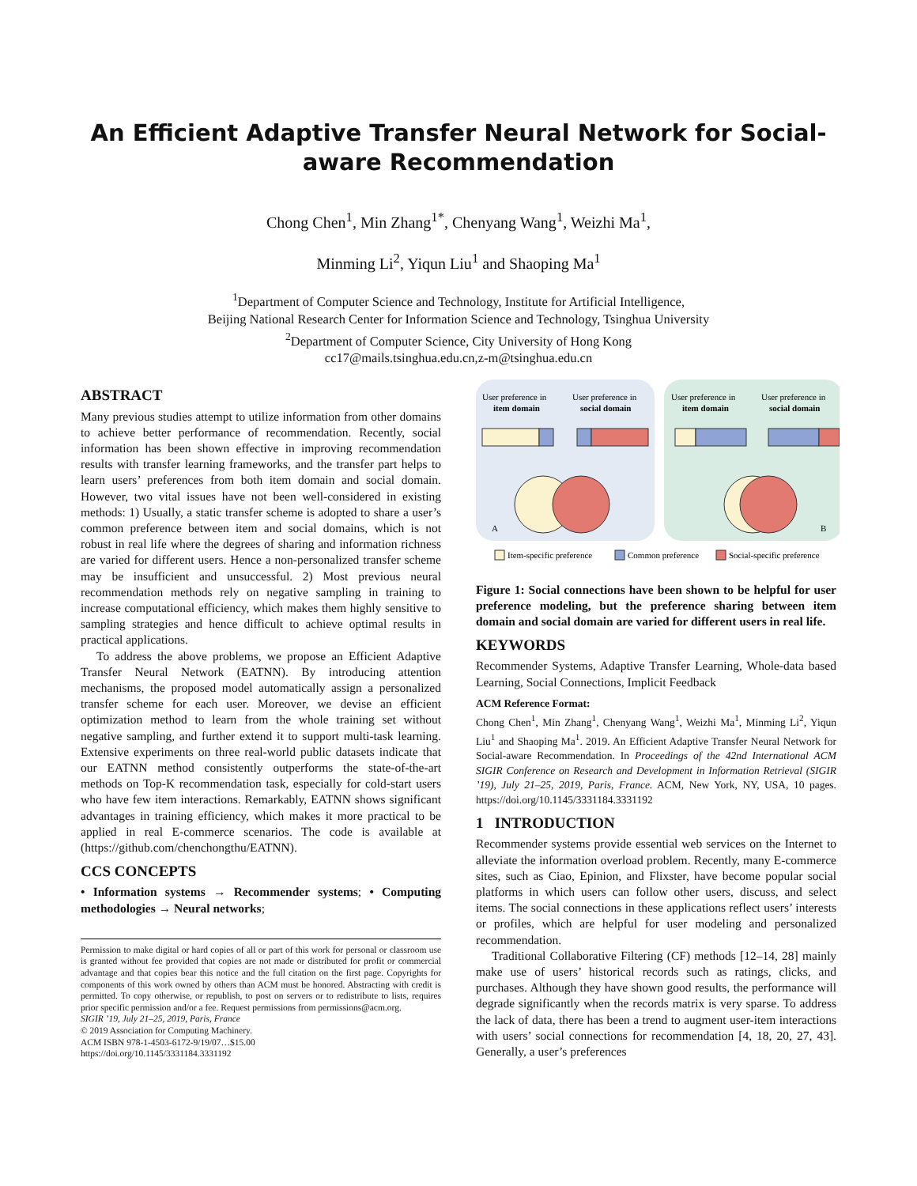An Efficient Adaptive Transfer Neural Network for Social-aware Recommendation
Chong Chen<sup>1</sup>, Min Zhang<sup>1*</sup>, Chenyang Wang<sup>1</sup>, Weizhi Ma<sup>1</sup>,
Minming Li<sup>2</sup>, Yiqun Liu<sup>1</sup> and Shaoping Ma<sup>1</sup>
<sup>1</sup> Department of Computer Science and Technology, Institute for Artificial Intelligence,
Beijing National Research Center for Information Science and Technology, Tsinghua University
<sup>2</sup> Department of Computer Science, City University of Hong Kong
cc17@mails.tsinghua.edu.cn,z-m@tsinghua.edu.cn
ABSTRACT
Many previous studies attempt to utilize information from other domains to achieve better performance of recommendation. Recently, social information has been shown effective in improving recommendation results with transfer learning frameworks, and the transfer part helps to learn users’ preferences from both item domain and social domain. However, two vital issues have not been well-considered in existing methods: 1) Usually, a static transfer scheme is adopted to share a user’s common preference between item and social domains, which is not robust in real life where the degrees of sharing and information richness are varied for different users. Hence a non-personalized transfer scheme may be insufficient and unsuccessful. 2) Most previous neural recommendation methods rely on negative sampling in training to increase computational efficiency, which makes them highly sensitive to sampling strategies and hence difficult to achieve optimal results in practical applications.
To address the above problems, we propose an Efficient Adaptive Transfer Neural Network (EATNN). By introducing attention mechanisms, the proposed model automatically assign a personalized transfer scheme for each user. Moreover, we devise an efficient optimization method to learn from the whole training set without negative sampling, and further extend it to support multi-task learning. Extensive experiments on three real-world public datasets indicate that our EATNN method consistently outperforms the state-of-the-art methods on Top-K recommendation task, especially for cold-start users who have few item interactions. Remarkably, EATNN shows significant advantages in training efficiency, which makes it more practical to be applied in real E-commerce scenarios. The code is available at (https://github.com/chenchongthu/EATNN).
CCS CONCEPTS
• Information systems → Recommender systems; • Computing methodologies → Neural networks;
Permission to make digital or hard copies of all or part of this work for personal or classroom use is granted without fee provided that copies are not made or distributed for profit or commercial advantage and that copies bear this notice and the full citation on the first page. Copyrights for components of this work owned by others than ACM must be honored. Abstracting with credit is permitted. To copy otherwise, or republish, to post on servers or to redistribute to lists, requires prior specific permission and/or a fee. Request permissions from permissions@acm.org.
SIGIR ’19, July 21–25, 2019, Paris, France
© 2019 Association for Computing Machinery.
ACM ISBN 978-1-4503-6172-9/19/07…$15.00
https://doi.org/10.1145/3331184.3331192
User preference in
item domain
User preference in
social domain
User preference in
item domain
User preference in
social domain
A
B
Item-specific preference
Common preference
Social-specific preference
Figure 1: Social connections have been shown to be helpful for user preference modeling, but the preference sharing between item domain and social domain are varied for different users in real life.
KEYWORDS
Recommender Systems, Adaptive Transfer Learning, Whole-data based Learning, Social Connections, Implicit Feedback
ACM Reference Format:
Chong Chen<sup>1</sup>, Min Zhang<sup>1</sup>, Chenyang Wang<sup>1</sup>, Weizhi Ma<sup>1</sup>, Minming Li<sup>2</sup>, Yiqun Liu<sup>1</sup> and Shaoping Ma<sup>1</sup>. 2019. An Efficient Adaptive Transfer Neural Network for Social-aware Recommendation. In Proceedings of the 42nd International ACM SIGIR Conference on Research and Development in Information Retrieval (SIGIR ’19), July 21–25, 2019, Paris, France. ACM, New York, NY, USA, 10 pages. https://doi.org/10.1145/3331184.3331192
1 INTRODUCTION
Recommender systems provide essential web services on the Internet to alleviate the information overload problem. Recently, many E-commerce sites, such as Ciao, Epinion, and Flixster, have become popular social platforms in which users can follow other users, discuss, and select items. The social connections in these applications reflect users’ interests or profiles, which are helpful for user modeling and personalized recommendation.
Traditional Collaborative Filtering (CF) methods [12–14, 28] mainly make use of users’ historical records such as ratings, clicks, and purchases. Although they have shown good results, the performance will degrade significantly when the records matrix is very sparse. To address the lack of data, there has been a trend to augment user-item interactions with users’ social connections for recommendation [4, 18, 20, 27, 43]. Generally, a user’s preferences